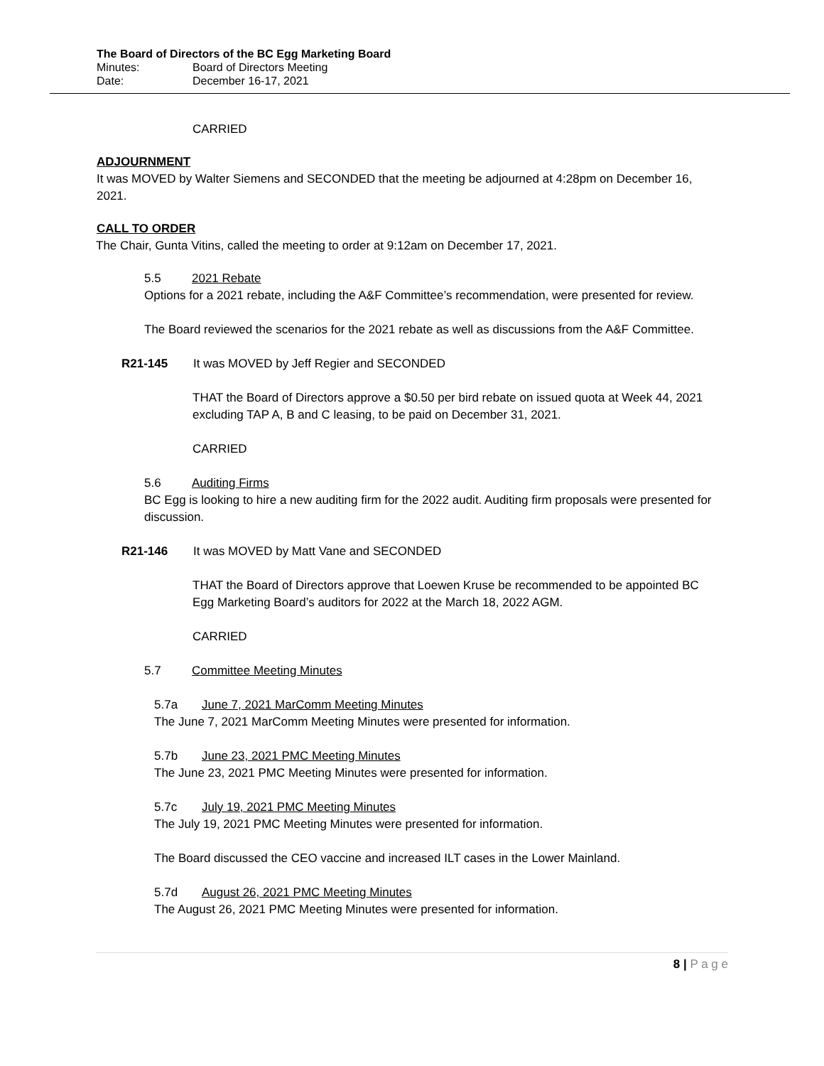The Board of Directors of the BC Egg Marketing Board
Minutes: Board of Directors Meeting
Date: December 16-17, 2021
CARRIED
ADJOURNMENT
It was MOVED by Walter Siemens and SECONDED that the meeting be adjourned at 4:28pm on December 16, 2021.
CALL TO ORDER
The Chair, Gunta Vitins, called the meeting to order at 9:12am on December 17, 2021.
5.5 2021 Rebate
Options for a 2021 rebate, including the A&F Committee’s recommendation, were presented for review.
The Board reviewed the scenarios for the 2021 rebate as well as discussions from the A&F Committee.
R21-145 It was MOVED by Jeff Regier and SECONDED
THAT the Board of Directors approve a $0.50 per bird rebate on issued quota at Week 44, 2021 excluding TAP A, B and C leasing, to be paid on December 31, 2021.
CARRIED
5.6 Auditing Firms
BC Egg is looking to hire a new auditing firm for the 2022 audit. Auditing firm proposals were presented for discussion.
R21-146 It was MOVED by Matt Vane and SECONDED
THAT the Board of Directors approve that Loewen Kruse be recommended to be appointed BC Egg Marketing Board’s auditors for 2022 at the March 18, 2022 AGM.
CARRIED
5.7 Committee Meeting Minutes
5.7a June 7, 2021 MarComm Meeting Minutes
The June 7, 2021 MarComm Meeting Minutes were presented for information.
5.7b June 23, 2021 PMC Meeting Minutes
The June 23, 2021 PMC Meeting Minutes were presented for information.
5.7c July 19, 2021 PMC Meeting Minutes
The July 19, 2021 PMC Meeting Minutes were presented for information.
The Board discussed the CEO vaccine and increased ILT cases in the Lower Mainland.
5.7d August 26, 2021 PMC Meeting Minutes
The August 26, 2021 PMC Meeting Minutes were presented for information.
8 | P a g e